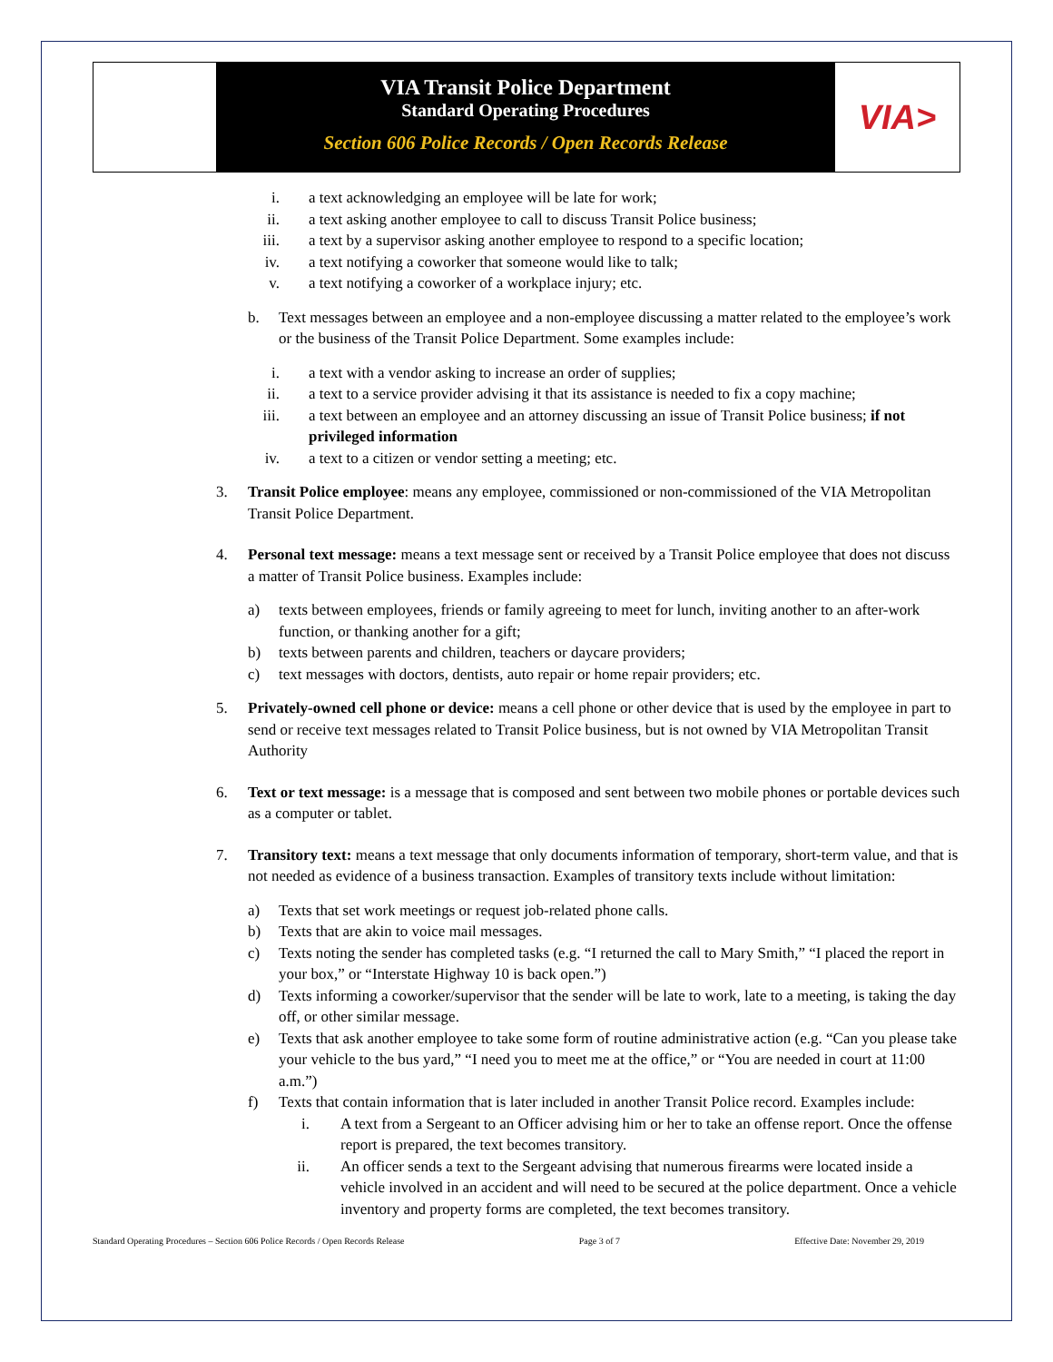VIA Transit Police Department
Standard Operating Procedures
Section 606 Police Records / Open Records Release
VIA>
i. a text acknowledging an employee will be late for work;
ii. a text asking another employee to call to discuss Transit Police business;
iii. a text by a supervisor asking another employee to respond to a specific location;
iv. a text notifying a coworker that someone would like to talk;
v. a text notifying a coworker of a workplace injury; etc.
b. Text messages between an employee and a non-employee discussing a matter related to the employee’s work or the business of the Transit Police Department. Some examples include:
i. a text with a vendor asking to increase an order of supplies;
ii. a text to a service provider advising it that its assistance is needed to fix a copy machine;
iii. a text between an employee and an attorney discussing an issue of Transit Police business; if not privileged information
iv. a text to a citizen or vendor setting a meeting; etc.
3. Transit Police employee: means any employee, commissioned or non-commissioned of the VIA Metropolitan Transit Police Department.
4. Personal text message: means a text message sent or received by a Transit Police employee that does not discuss a matter of Transit Police business. Examples include:
a) texts between employees, friends or family agreeing to meet for lunch, inviting another to an after-work function, or thanking another for a gift;
b) texts between parents and children, teachers or daycare providers;
c) text messages with doctors, dentists, auto repair or home repair providers; etc.
5. Privately-owned cell phone or device: means a cell phone or other device that is used by the employee in part to send or receive text messages related to Transit Police business, but is not owned by VIA Metropolitan Transit Authority
6. Text or text message: is a message that is composed and sent between two mobile phones or portable devices such as a computer or tablet.
7. Transitory text: means a text message that only documents information of temporary, short-term value, and that is not needed as evidence of a business transaction. Examples of transitory texts include without limitation:
a) Texts that set work meetings or request job-related phone calls.
b) Texts that are akin to voice mail messages.
c) Texts noting the sender has completed tasks (e.g. “I returned the call to Mary Smith,” “I placed the report in your box,” or “Interstate Highway 10 is back open.”)
d) Texts informing a coworker/supervisor that the sender will be late to work, late to a meeting, is taking the day off, or other similar message.
e) Texts that ask another employee to take some form of routine administrative action (e.g. “Can you please take your vehicle to the bus yard,” “I need you to meet me at the office,” or “You are needed in court at 11:00 a.m.”)
f) Texts that contain information that is later included in another Transit Police record. Examples include:
i. A text from a Sergeant to an Officer advising him or her to take an offense report. Once the offense report is prepared, the text becomes transitory.
ii. An officer sends a text to the Sergeant advising that numerous firearms were located inside a vehicle involved in an accident and will need to be secured at the police department. Once a vehicle inventory and property forms are completed, the text becomes transitory.
Standard Operating Procedures – Section 606 Police Records / Open Records Release Page 3 of 7 Effective Date: November 29, 2019